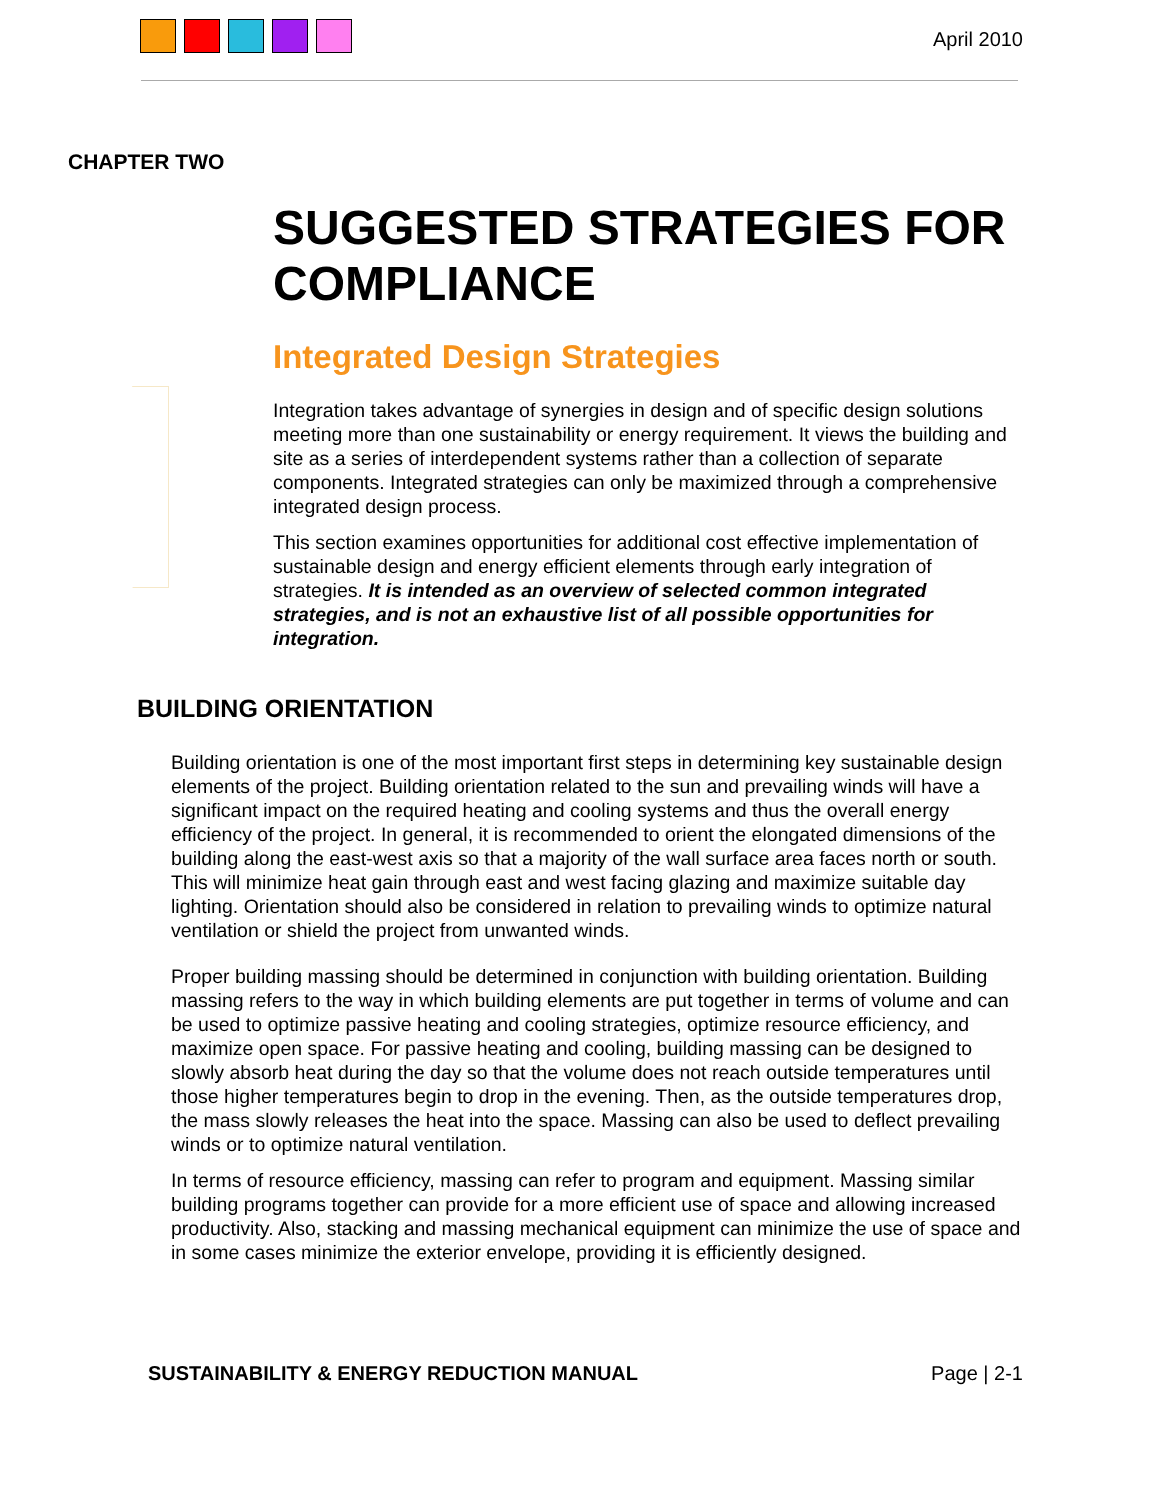April 2010
CHAPTER TWO
SUGGESTED STRATEGIES FOR COMPLIANCE
Integrated Design Strategies
Integration takes advantage of synergies in design and of specific design solutions meeting more than one sustainability or energy requirement. It views the building and site as a series of interdependent systems rather than a collection of separate components. Integrated strategies can only be maximized through a comprehensive integrated design process.
This section examines opportunities for additional cost effective implementation of sustainable design and energy efficient elements through early integration of strategies. It is intended as an overview of selected common integrated strategies, and is not an exhaustive list of all possible opportunities for integration.
BUILDING ORIENTATION
Building orientation is one of the most important first steps in determining key sustainable design elements of the project. Building orientation related to the sun and prevailing winds will have a significant impact on the required heating and cooling systems and thus the overall energy efficiency of the project. In general, it is recommended to orient the elongated dimensions of the building along the east-west axis so that a majority of the wall surface area faces north or south. This will minimize heat gain through east and west facing glazing and maximize suitable day lighting. Orientation should also be considered in relation to prevailing winds to optimize natural ventilation or shield the project from unwanted winds.
Proper building massing should be determined in conjunction with building orientation. Building massing refers to the way in which building elements are put together in terms of volume and can be used to optimize passive heating and cooling strategies, optimize resource efficiency, and maximize open space. For passive heating and cooling, building massing can be designed to slowly absorb heat during the day so that the volume does not reach outside temperatures until those higher temperatures begin to drop in the evening. Then, as the outside temperatures drop, the mass slowly releases the heat into the space. Massing can also be used to deflect prevailing winds or to optimize natural ventilation.
In terms of resource efficiency, massing can refer to program and equipment. Massing similar building programs together can provide for a more efficient use of space and allowing increased productivity. Also, stacking and massing mechanical equipment can minimize the use of space and in some cases minimize the exterior envelope, providing it is efficiently designed.
SUSTAINABILITY & ENERGY REDUCTION MANUAL
Page | 2-1